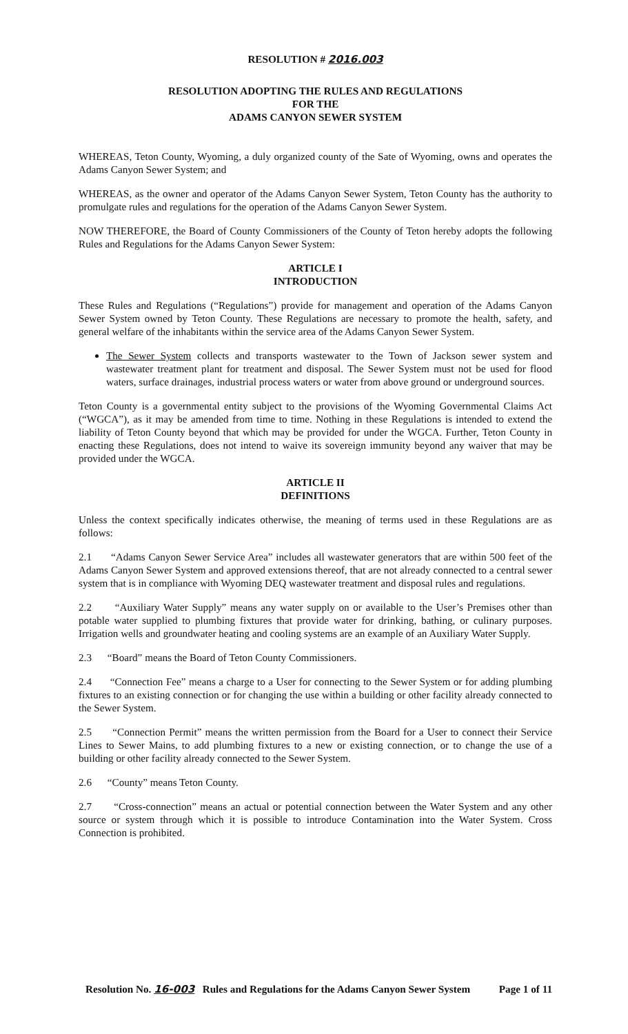RESOLUTION # 2016.003
RESOLUTION ADOPTING THE RULES AND REGULATIONS
FOR THE
ADAMS CANYON SEWER SYSTEM
WHEREAS, Teton County, Wyoming, a duly organized county of the Sate of Wyoming, owns and operates the Adams Canyon Sewer System; and
WHEREAS, as the owner and operator of the Adams Canyon Sewer System, Teton County has the authority to promulgate rules and regulations for the operation of the Adams Canyon Sewer System.
NOW THEREFORE, the Board of County Commissioners of the County of Teton hereby adopts the following Rules and Regulations for the Adams Canyon Sewer System:
ARTICLE I
INTRODUCTION
These Rules and Regulations (“Regulations”) provide for management and operation of the Adams Canyon Sewer System owned by Teton County. These Regulations are necessary to promote the health, safety, and general welfare of the inhabitants within the service area of the Adams Canyon Sewer System.
The Sewer System collects and transports wastewater to the Town of Jackson sewer system and wastewater treatment plant for treatment and disposal. The Sewer System must not be used for flood waters, surface drainages, industrial process waters or water from above ground or underground sources.
Teton County is a governmental entity subject to the provisions of the Wyoming Governmental Claims Act (“WGCA”), as it may be amended from time to time. Nothing in these Regulations is intended to extend the liability of Teton County beyond that which may be provided for under the WGCA. Further, Teton County in enacting these Regulations, does not intend to waive its sovereign immunity beyond any waiver that may be provided under the WGCA.
ARTICLE II
DEFINITIONS
Unless the context specifically indicates otherwise, the meaning of terms used in these Regulations are as follows:
2.1 “Adams Canyon Sewer Service Area” includes all wastewater generators that are within 500 feet of the Adams Canyon Sewer System and approved extensions thereof, that are not already connected to a central sewer system that is in compliance with Wyoming DEQ wastewater treatment and disposal rules and regulations.
2.2 “Auxiliary Water Supply” means any water supply on or available to the User’s Premises other than potable water supplied to plumbing fixtures that provide water for drinking, bathing, or culinary purposes. Irrigation wells and groundwater heating and cooling systems are an example of an Auxiliary Water Supply.
2.3 “Board” means the Board of Teton County Commissioners.
2.4 “Connection Fee” means a charge to a User for connecting to the Sewer System or for adding plumbing fixtures to an existing connection or for changing the use within a building or other facility already connected to the Sewer System.
2.5 “Connection Permit” means the written permission from the Board for a User to connect their Service Lines to Sewer Mains, to add plumbing fixtures to a new or existing connection, or to change the use of a building or other facility already connected to the Sewer System.
2.6 “County” means Teton County.
2.7 “Cross-connection” means an actual or potential connection between the Water System and any other source or system through which it is possible to introduce Contamination into the Water System. Cross Connection is prohibited.
Resolution No. 16-003 Rules and Regulations for the Adams Canyon Sewer System Page 1 of 11